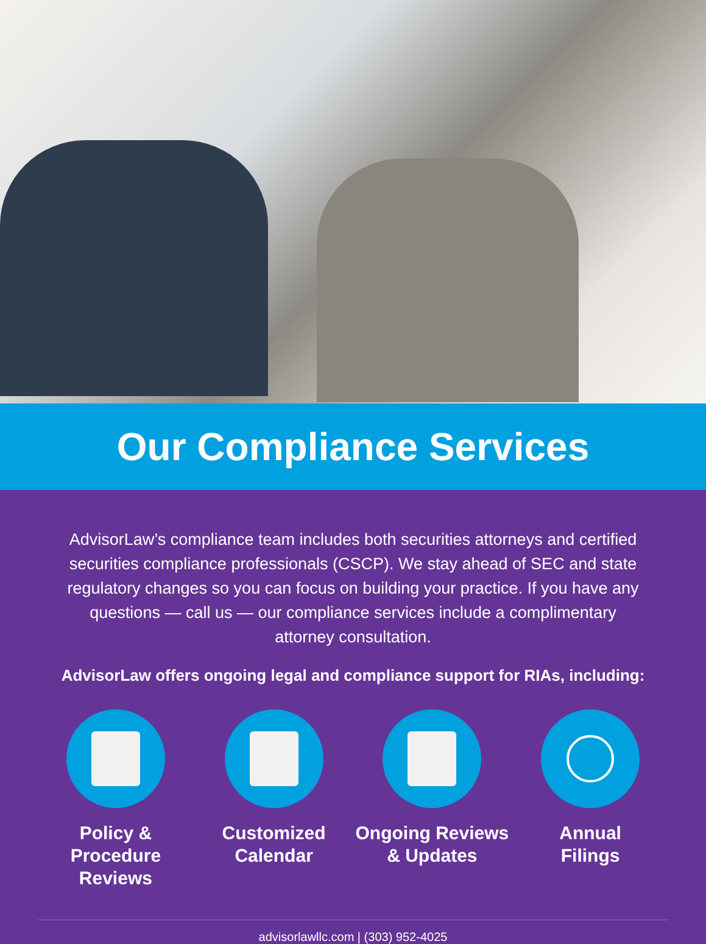Our Compliance Services
AdvisorLaw’s compliance team includes both securities attorneys and certified securities compliance professionals (CSCP). We stay ahead of SEC and state regulatory changes so you can focus on building your practice. If you have any questions — call us — our compliance services include a complimentary attorney consultation.
AdvisorLaw offers ongoing legal and compliance support for RIAs, including:
Policy &
Procedure Reviews
Customized
Calendar
Ongoing Reviews
& Updates
Annual
Filings
advisorlawllc.com | (303) 952-4025